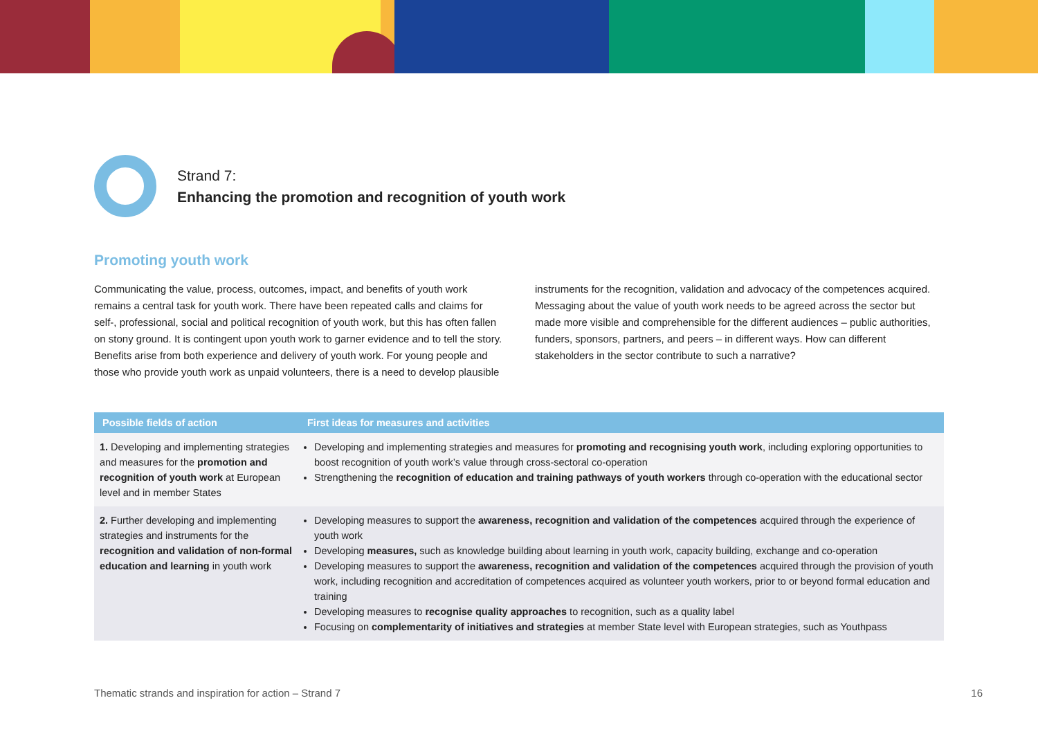Strand 7:
Enhancing the promotion and recognition of youth work
Promoting youth work
Communicating the value, process, outcomes, impact, and benefits of youth work remains a central task for youth work. There have been repeated calls and claims for self-, professional, social and political recognition of youth work, but this has often fallen on stony ground. It is contingent upon youth work to garner evidence and to tell the story. Benefits arise from both experience and delivery of youth work. For young people and those who provide youth work as unpaid volunteers, there is a need to develop plausible instruments for the recognition, validation and advocacy of the competences acquired. Messaging about the value of youth work needs to be agreed across the sector but made more visible and comprehensible for the different audiences – public authorities, funders, sponsors, partners, and peers – in different ways. How can different stakeholders in the sector contribute to such a narrative?
| Possible fields of action | First ideas for measures and activities |
| --- | --- |
| 1. Developing and implementing strategies and measures for the promotion and recognition of youth work at European level and in member States | Developing and implementing strategies and measures for promoting and recognising youth work , including exploring opportunities to boost recognition of youth work’s value through cross-sectoral co-operation Strengthening the recognition of education and training pathways of youth workers through co-operation with the educational sector |
| 2. Further developing and implementing strategies and instruments for the recognition and validation of non-formal education and learning in youth work | Developing measures to support the awareness, recognition and validation of the competences acquired through the experience of youth work Developing measures, such as knowledge building about learning in youth work, capacity building, exchange and co-operation Developing measures to support the awareness, recognition and validation of the competences acquired through the provision of youth work, including recognition and accreditation of competences acquired as volunteer youth workers, prior to or beyond formal education and training Developing measures to recognise quality approaches to recognition, such as a quality label Focusing on complementarity of initiatives and strategies at member State level with European strategies, such as Youthpass |
Thematic strands and inspiration for action – Strand 7 16